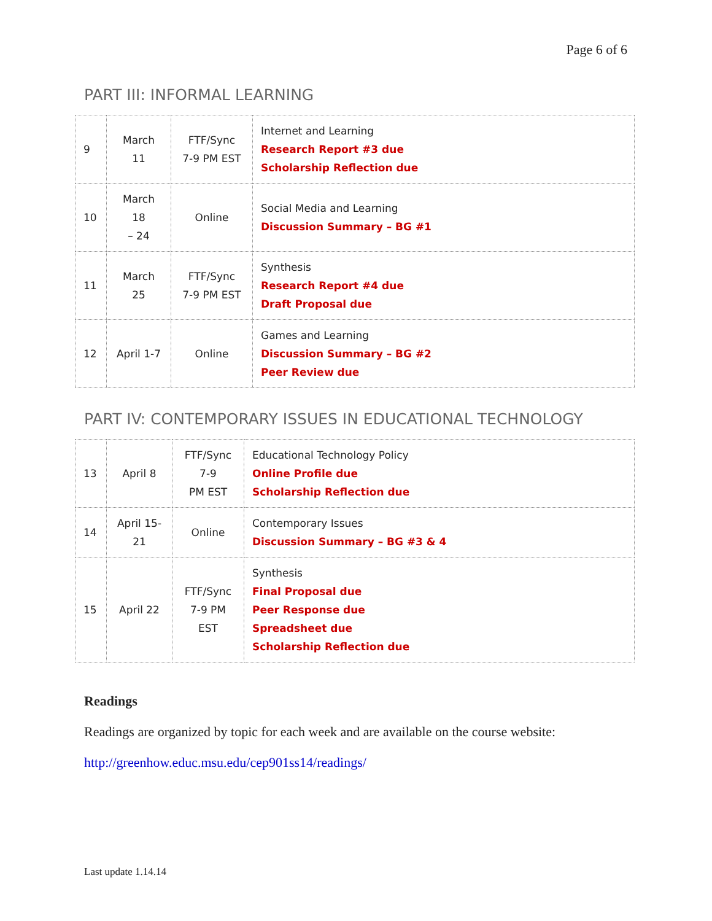Page 6 of 6
PART III: INFORMAL LEARNING
| 9 | March 11 | FTF/Sync 7-9 PM EST | Internet and Learning Research Report #3 due Scholarship Reflection due |
| 10 | March 18 – 24 | Online | Social Media and Learning Discussion Summary – BG #1 |
| 11 | March 25 | FTF/Sync 7-9 PM EST | Synthesis Research Report #4 due Draft Proposal due |
| 12 | April 1-7 | Online | Games and Learning Discussion Summary – BG #2 Peer Review due |
PART IV: CONTEMPORARY ISSUES IN EDUCATIONAL TECHNOLOGY
| 13 | April 8 | FTF/Sync 7-9 PM EST | Educational Technology Policy Online Profile due Scholarship Reflection due |
| 14 | April 15- 21 | Online | Contemporary Issues Discussion Summary – BG #3 & 4 |
| 15 | April 22 | FTF/Sync 7-9 PM EST | Synthesis Final Proposal due Peer Response due Spreadsheet due Scholarship Reflection due |
Readings
Readings are organized by topic for each week and are available on the course website:
http://greenhow.educ.msu.edu/cep901ss14/readings/
Last update 1.14.14